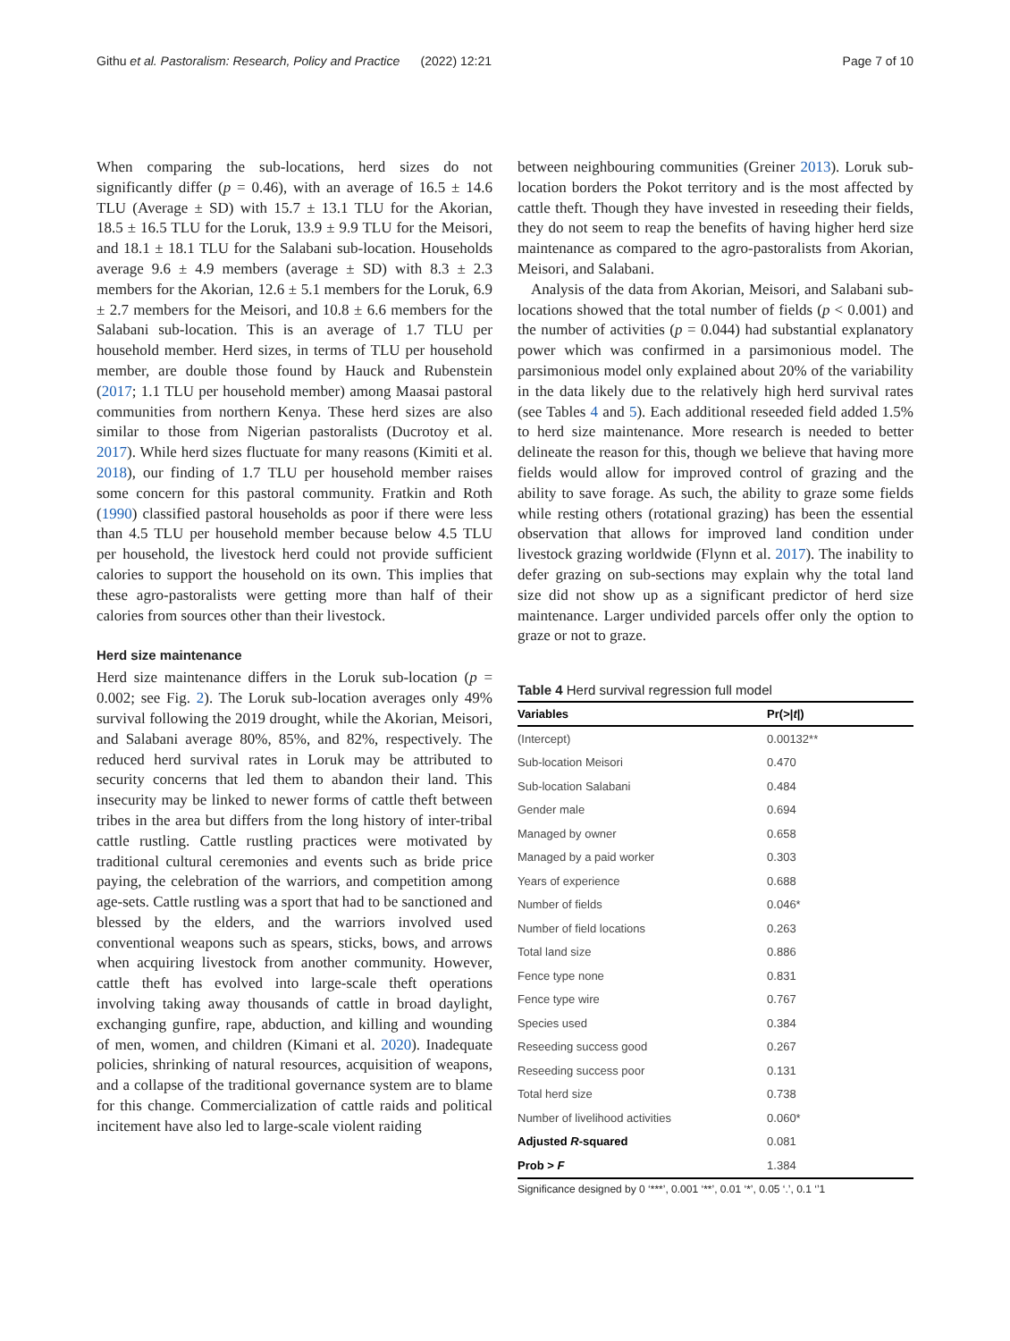Githu et al. Pastoralism: Research, Policy and Practice (2022) 12:21 Page 7 of 10
When comparing the sub-locations, herd sizes do not significantly differ (p = 0.46), with an average of 16.5 ± 14.6 TLU (Average ± SD) with 15.7 ± 13.1 TLU for the Akorian, 18.5 ± 16.5 TLU for the Loruk, 13.9 ± 9.9 TLU for the Meisori, and 18.1 ± 18.1 TLU for the Salabani sub-location. Households average 9.6 ± 4.9 members (average ± SD) with 8.3 ± 2.3 members for the Akorian, 12.6 ± 5.1 members for the Loruk, 6.9 ± 2.7 members for the Meisori, and 10.8 ± 6.6 members for the Salabani sub-location. This is an average of 1.7 TLU per household member. Herd sizes, in terms of TLU per household member, are double those found by Hauck and Rubenstein (2017; 1.1 TLU per household member) among Maasai pastoral communities from northern Kenya. These herd sizes are also similar to those from Nigerian pastoralists (Ducrotoy et al. 2017). While herd sizes fluctuate for many reasons (Kimiti et al. 2018), our finding of 1.7 TLU per household member raises some concern for this pastoral community. Fratkin and Roth (1990) classified pastoral households as poor if there were less than 4.5 TLU per household member because below 4.5 TLU per household, the livestock herd could not provide sufficient calories to support the household on its own. This implies that these agro-pastoralists were getting more than half of their calories from sources other than their livestock.
Herd size maintenance
Herd size maintenance differs in the Loruk sub-location (p = 0.002; see Fig. 2). The Loruk sub-location averages only 49% survival following the 2019 drought, while the Akorian, Meisori, and Salabani average 80%, 85%, and 82%, respectively. The reduced herd survival rates in Loruk may be attributed to security concerns that led them to abandon their land. This insecurity may be linked to newer forms of cattle theft between tribes in the area but differs from the long history of inter-tribal cattle rustling. Cattle rustling practices were motivated by traditional cultural ceremonies and events such as bride price paying, the celebration of the warriors, and competition among age-sets. Cattle rustling was a sport that had to be sanctioned and blessed by the elders, and the warriors involved used conventional weapons such as spears, sticks, bows, and arrows when acquiring livestock from another community. However, cattle theft has evolved into large-scale theft operations involving taking away thousands of cattle in broad daylight, exchanging gunfire, rape, abduction, and killing and wounding of men, women, and children (Kimani et al. 2020). Inadequate policies, shrinking of natural resources, acquisition of weapons, and a collapse of the traditional governance system are to blame for this change. Commercialization of cattle raids and political incitement have also led to large-scale violent raiding
between neighbouring communities (Greiner 2013). Loruk sub-location borders the Pokot territory and is the most affected by cattle theft. Though they have invested in reseeding their fields, they do not seem to reap the benefits of having higher herd size maintenance as compared to the agro-pastoralists from Akorian, Meisori, and Salabani.
Analysis of the data from Akorian, Meisori, and Salabani sub-locations showed that the total number of fields (p < 0.001) and the number of activities (p = 0.044) had substantial explanatory power which was confirmed in a parsimonious model. The parsimonious model only explained about 20% of the variability in the data likely due to the relatively high herd survival rates (see Tables 4 and 5). Each additional reseeded field added 1.5% to herd size maintenance. More research is needed to better delineate the reason for this, though we believe that having more fields would allow for improved control of grazing and the ability to save forage. As such, the ability to graze some fields while resting others (rotational grazing) has been the essential observation that allows for improved land condition under livestock grazing worldwide (Flynn et al. 2017). The inability to defer grazing on sub-sections may explain why the total land size did not show up as a significant predictor of herd size maintenance. Larger undivided parcels offer only the option to graze or not to graze.
Table 4 Herd survival regression full model
| Variables | Pr(>/ t /) |
| --- | --- |
| (Intercept) | 0.00132** |
| Sub-location Meisori | 0.470 |
| Sub-location Salabani | 0.484 |
| Gender male | 0.694 |
| Managed by owner | 0.658 |
| Managed by a paid worker | 0.303 |
| Years of experience | 0.688 |
| Number of fields | 0.046* |
| Number of field locations | 0.263 |
| Total land size | 0.886 |
| Fence type none | 0.831 |
| Fence type wire | 0.767 |
| Species used | 0.384 |
| Reseeding success good | 0.267 |
| Reseeding success poor | 0.131 |
| Total herd size | 0.738 |
| Number of livelihood activities | 0.060* |
| Adjusted R -squared | 0.081 |
| Prob > F | 1.384 |
Significance designed by 0 ‘***’, 0.001 ‘**’, 0.01 ‘*’, 0.05 ‘.’, 0.1 ‘’1